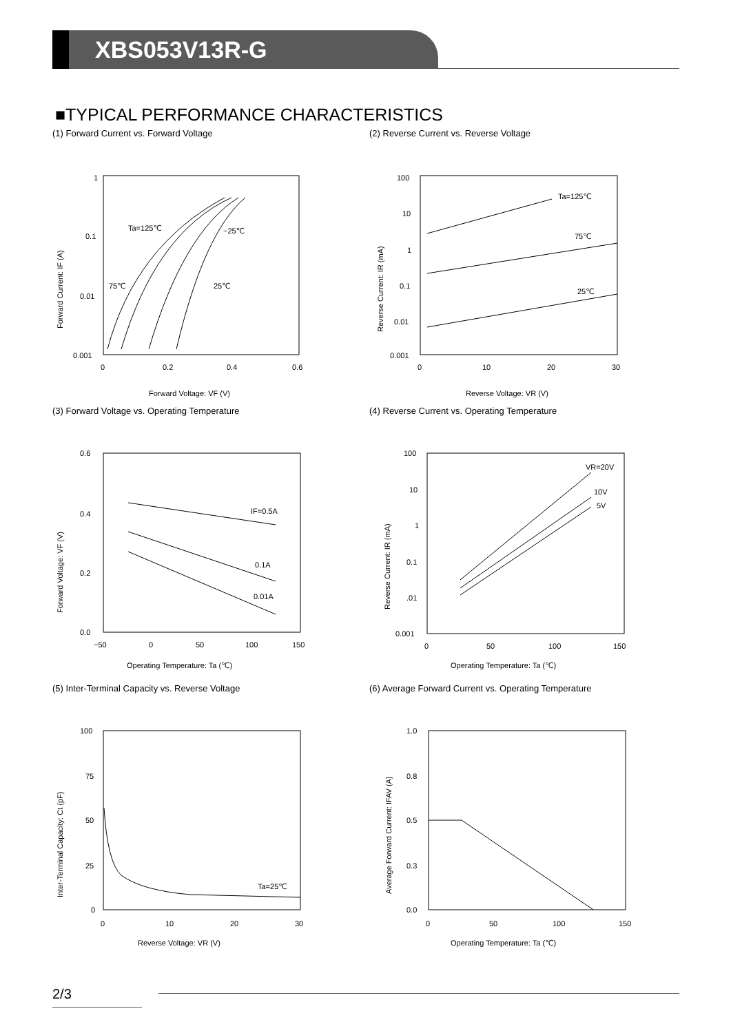XBS053V13R-G
■TYPICAL PERFORMANCE CHARACTERISTICS
(1) Forward Current vs. Forward Voltage
1
0.1
0.01
0.001
0
0.2
0.4
0.6
Ta=125℃
−25℃
75℃
25℃
Forward Voltage: VF (V)
Forward Current: IF (A)
(2) Reverse Current vs. Reverse Voltage
100
10
1
0.1
0.01
0.001
0
10
20
30
Ta=125℃
75℃
25℃
Reverse Voltage: VR (V)
Reverse Current: IR (mA)
(3) Forward Voltage vs. Operating Temperature
0.6
0.4
0.2
0.0
−50
0
50
100
150
IF=0.5A
0.1A
0.01A
Operating Temperature: Ta (℃)
Forward Voltage: VF (V)
(4) Reverse Current vs. Operating Temperature
100
10
1
0.1
.01
0.001
0
50
100
150
VR=20V
10V
5V
Operating Temperature: Ta (℃)
Reverse Current: IR (mA)
(5) Inter-Terminal Capacity vs. Reverse Voltage
100
75
50
25
0
0
10
20
30
Ta=25℃
Reverse Voltage: VR (V)
Inter-Terminal Capacity: Ct (pF)
(6) Average Forward Current vs. Operating Temperature
1.0
0.8
0.5
0.3
0.0
0
50
100
150
Operating Temperature: Ta (℃)
Average Forward Current: IFAV (A)
2/3